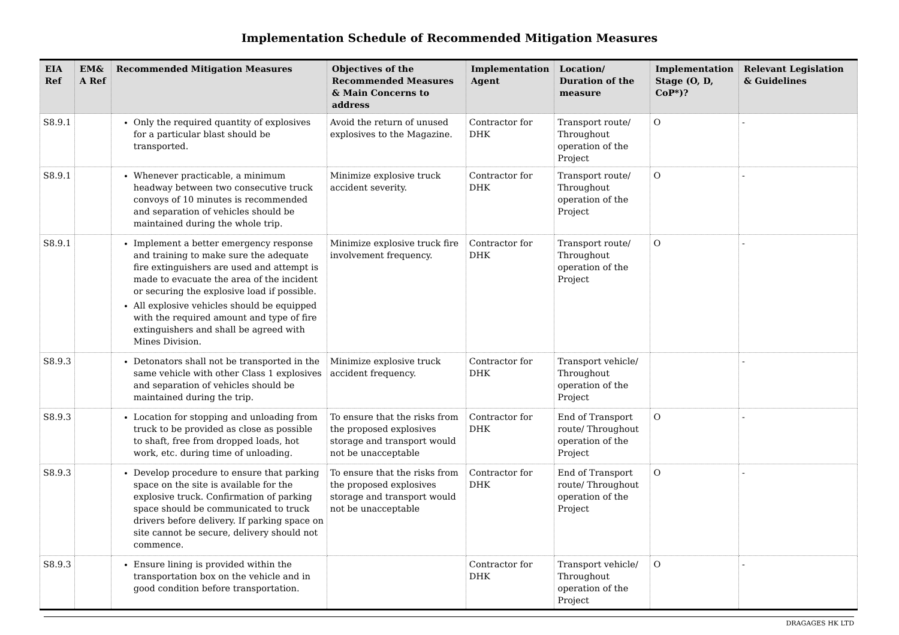Implementation Schedule of Recommended Mitigation Measures
| EIA Ref | EM& A Ref | Recommended Mitigation Measures | Objectives of the Recommended Measures & Main Concerns to address | Implementation Agent | Location/ Duration of the measure | Implementation Stage (O, D, CoP*)? | Relevant Legislation & Guidelines |
| --- | --- | --- | --- | --- | --- | --- | --- |
| S8.9.1 | | Only the required quantity of explosives for a particular blast should be transported. | Avoid the return of unused explosives to the Magazine. | Contractor for DHK | Transport route/ Throughout operation of the Project | O | - |
| S8.9.1 | | Whenever practicable, a minimum headway between two consecutive truck convoys of 10 minutes is recommended and separation of vehicles should be maintained during the whole trip. | Minimize explosive truck accident severity. | Contractor for DHK | Transport route/ Throughout operation of the Project | O | - |
| S8.9.1 | | Implement a better emergency response and training to make sure the adequate fire extinguishers are used and attempt is made to evacuate the area of the incident or securing the explosive load if possible. All explosive vehicles should be equipped with the required amount and type of fire extinguishers and shall be agreed with Mines Division. | Minimize explosive truck fire involvement frequency. | Contractor for DHK | Transport route/ Throughout operation of the Project | O | - |
| S8.9.3 | | Detonators shall not be transported in the same vehicle with other Class 1 explosives and separation of vehicles should be maintained during the trip. | Minimize explosive truck accident frequency. | Contractor for DHK | Transport vehicle/ Throughout operation of the Project | | - |
| S8.9.3 | | Location for stopping and unloading from truck to be provided as close as possible to shaft, free from dropped loads, hot work, etc. during time of unloading. | To ensure that the risks from the proposed explosives storage and transport would not be unacceptable | Contractor for DHK | End of Transport route/ Throughout operation of the Project | O | - |
| S8.9.3 | | Develop procedure to ensure that parking space on the site is available for the explosive truck. Confirmation of parking space should be communicated to truck drivers before delivery. If parking space on site cannot be secure, delivery should not commence. | To ensure that the risks from the proposed explosives storage and transport would not be unacceptable | Contractor for DHK | End of Transport route/ Throughout operation of the Project | O | - |
| S8.9.3 | | Ensure lining is provided within the transportation box on the vehicle and in good condition before transportation. | | Contractor for DHK | Transport vehicle/ Throughout operation of the Project | O | - |
DRAGAGES HK LTD